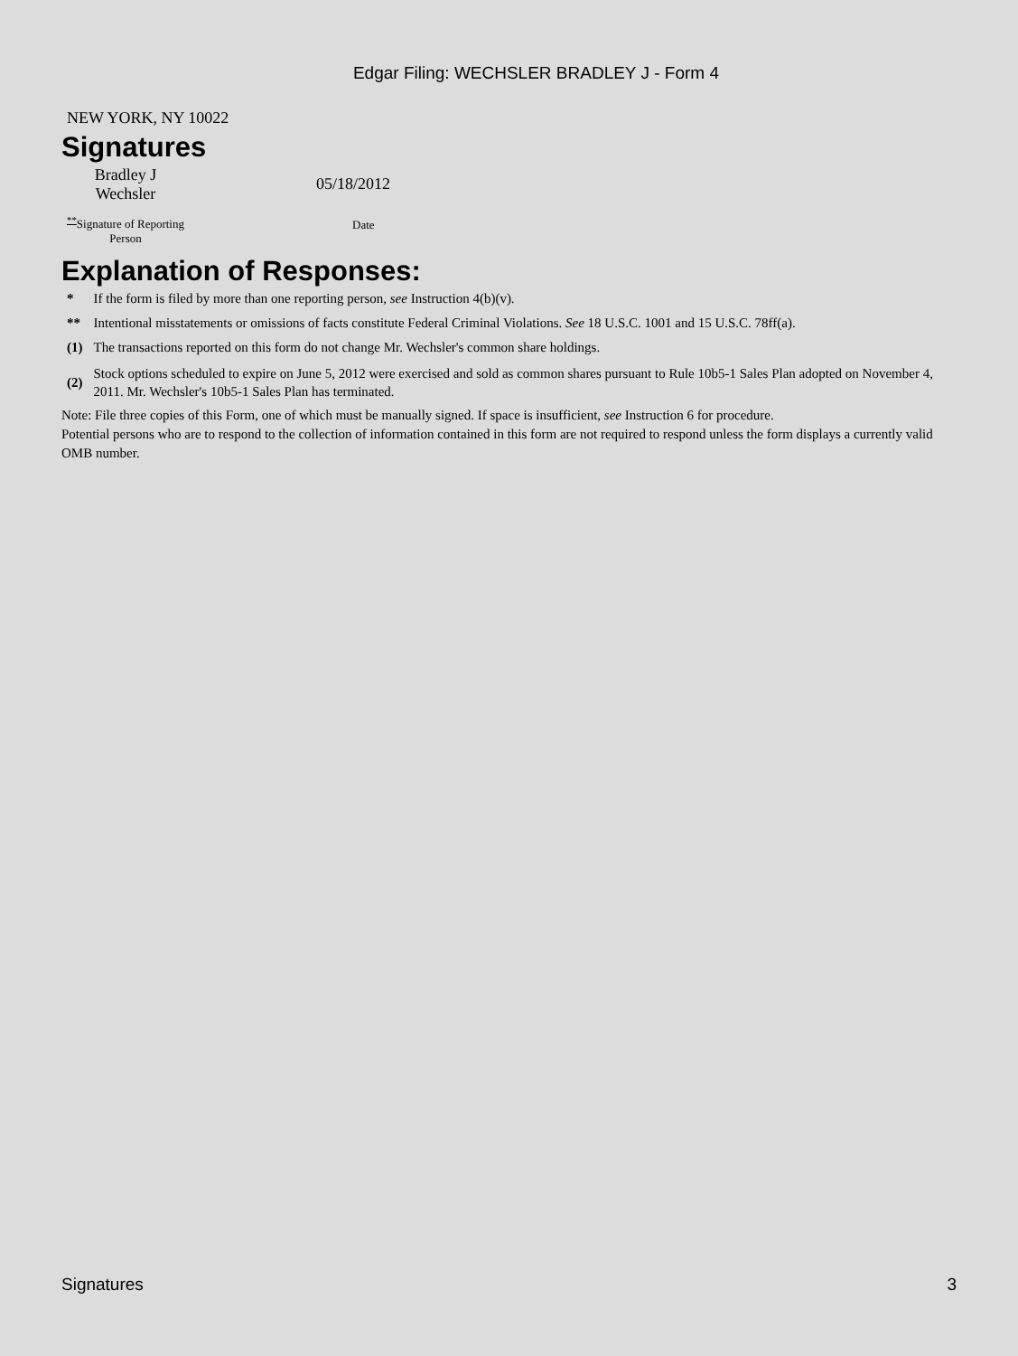Edgar Filing: WECHSLER BRADLEY J - Form 4
NEW YORK, NY 10022
Signatures
| Bradley J Wechsler | 05/18/2012 |
| <sup>**</sup> Signature of Reporting Person | Date |
Explanation of Responses:
| * | If the form is filed by more than one reporting person, see Instruction 4(b)(v). |
| ** | Intentional misstatements or omissions of facts constitute Federal Criminal Violations. See 18 U.S.C. 1001 and 15 U.S.C. 78ff(a). |
| (1) | The transactions reported on this form do not change Mr. Wechsler's common share holdings. |
| (2) | Stock options scheduled to expire on June 5, 2012 were exercised and sold as common shares pursuant to Rule 10b5-1 Sales Plan adopted on November 4, 2011. Mr. Wechsler's 10b5-1 Sales Plan has terminated. |
Note: File three copies of this Form, one of which must be manually signed. If space is insufficient, see Instruction 6 for procedure.
Potential persons who are to respond to the collection of information contained in this form are not required to respond unless the form displays a currently valid OMB number.
Signatures 3